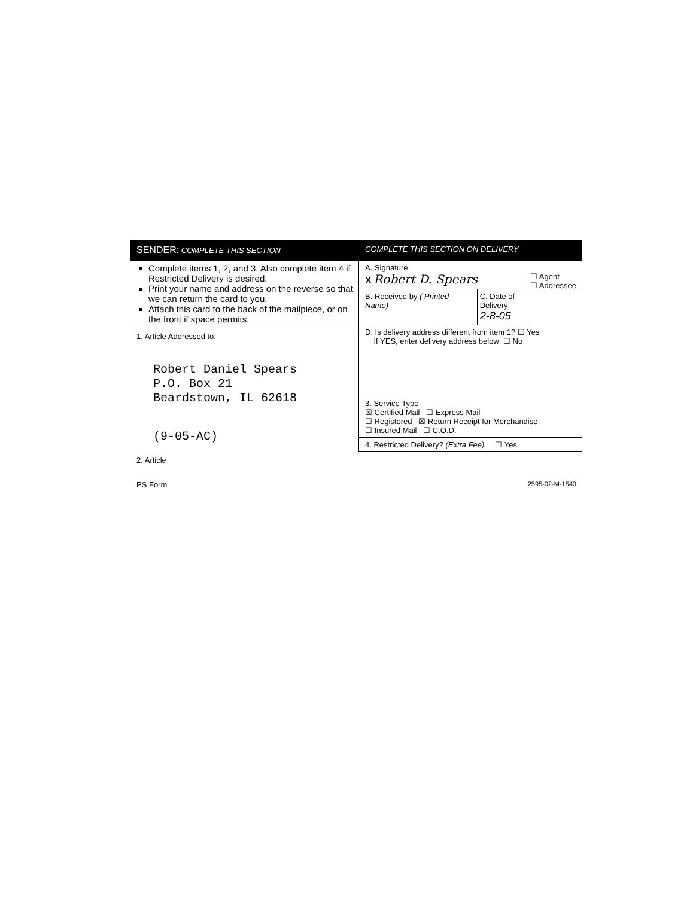SENDER: COMPLETE THIS SECTION
Complete items 1, 2, and 3. Also complete item 4 if Restricted Delivery is desired.
Print your name and address on the reverse so that we can return the card to you.
Attach this card to the back of the mailpiece, or on the front if space permits.
1. Article Addressed to:
Robert Daniel Spears
P.O. Box 21
Beardstown, IL 62618
(9-05-AC)
COMPLETE THIS SECTION ON DELIVERY
A. Signature
X Robert D. Spears ☐ Agent
☐ Addressee
B. Received by ( Printed Name) C. Date of Delivery
2-8-05
D. Is delivery address different from item 1? ☐ Yes
If YES, enter delivery address below: ☐ No
3. Service Type
☒ Certified Mail ☐ Express Mail
☐ Registered ☒ Return Receipt for Merchandise
☐ Insured Mail ☐ C.O.D.
4. Restricted Delivery? (Extra Fee) ☐ Yes
2. Article
PS Form 2595-02-M-1540